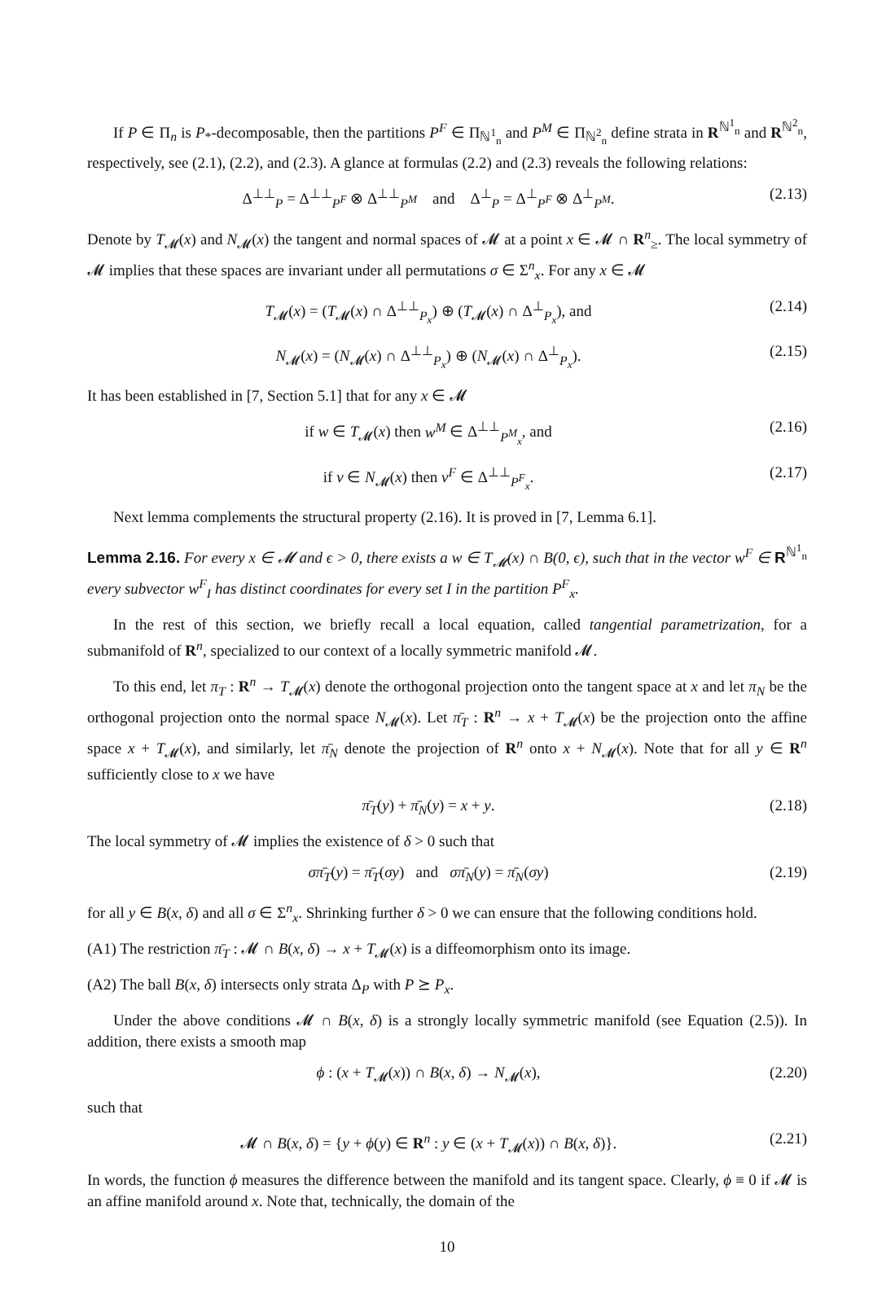If P ∈ Π<sub>n</sub> is P<sub>*</sub>-decomposable, then the partitions P<sup>F</sup> ∈ Π<sub>ℕ<sup>1</sup><sub>n</sub></sub> and P<sup>M</sup> ∈ Π<sub>ℕ<sup>2</sup><sub>n</sub></sub> define strata in R<sup>ℕ<sup>1</sup><sub>n</sub></sup> and R<sup>ℕ<sup>2</sup><sub>n</sub></sup>, respectively, see (2.1), (2.2), and (2.3). A glance at formulas (2.2) and (2.3) reveals the following relations:
Δ<sup>⊥⊥</sup><sub>P</sub> = Δ<sup>⊥⊥</sup><sub>P<sup>F</sup></sub> ⊗ Δ<sup>⊥⊥</sup><sub>P<sup>M</sup></sub> and Δ<sup>⊥</sup><sub>P</sub> = Δ<sup>⊥</sup><sub>P<sup>F</sup></sub> ⊗ Δ<sup>⊥</sup><sub>P<sup>M</sup></sub>. (2.13)
Denote by T<sub>𝓜</sub>(x) and N<sub>𝓜</sub>(x) the tangent and normal spaces of 𝓜 at a point x ∈ 𝓜 ∩ R<sup>n</sup><sub>≥</sub>. The local symmetry of 𝓜 implies that these spaces are invariant under all permutations σ ∈ Σ<sup>n</sup><sub>x</sub>. For any x ∈ 𝓜
T<sub>𝓜</sub>(x) = (T<sub>𝓜</sub>(x) ∩ Δ<sup>⊥⊥</sup><sub>P<sub>x</sub></sub>) ⊕ (T<sub>𝓜</sub>(x) ∩ Δ<sup>⊥</sup><sub>P<sub>x</sub></sub>), and (2.14)
N<sub>𝓜</sub>(x) = (N<sub>𝓜</sub>(x) ∩ Δ<sup>⊥⊥</sup><sub>P<sub>x</sub></sub>) ⊕ (N<sub>𝓜</sub>(x) ∩ Δ<sup>⊥</sup><sub>P<sub>x</sub></sub>). (2.15)
It has been established in [7, Section 5.1] that for any x ∈ 𝓜
if w ∈ T<sub>𝓜</sub>(x) then w<sup>M</sup> ∈ Δ<sup>⊥⊥</sup><sub>P<sup>M</sup><sub>x</sub></sub>, and (2.16)
if v ∈ N<sub>𝓜</sub>(x) then v<sup>F</sup> ∈ Δ<sup>⊥⊥</sup><sub>P<sup>F</sup><sub>x</sub></sub>. (2.17)
Next lemma complements the structural property (2.16). It is proved in [7, Lemma 6.1].
Lemma 2.16. For every x ∈ 𝓜 and ϵ > 0, there exists a w ∈ T<sub>𝓜</sub>(x) ∩ B(0, ϵ), such that in the vector w<sup>F</sup> ∈ R<sup>ℕ<sup>1</sup><sub>n</sub></sup> every subvector w<sup>F</sup><sub>I</sub> has distinct coordinates for every set I in the partition P<sup>F</sup><sub>x</sub>.
In the rest of this section, we briefly recall a local equation, called tangential parametrization, for a submanifold of R<sup>n</sup>, specialized to our context of a locally symmetric manifold 𝓜.
To this end, let π<sub>T</sub> : R<sup>n</sup> → T<sub>𝓜</sub>(x) denote the orthogonal projection onto the tangent space at x and let π<sub>N</sub> be the orthogonal projection onto the normal space N<sub>𝓜</sub>(x). Let π̄<sub>T</sub> : R<sup>n</sup> → x + T<sub>𝓜</sub>(x) be the projection onto the affine space x + T<sub>𝓜</sub>(x), and similarly, let π̄<sub>N</sub> denote the projection of R<sup>n</sup> onto x + N<sub>𝓜</sub>(x). Note that for all y ∈ R<sup>n</sup> sufficiently close to x we have
π̄<sub>T</sub>(y) + π̄<sub>N</sub>(y) = x + y. (2.18)
The local symmetry of 𝓜 implies the existence of δ > 0 such that
σπ̄<sub>T</sub>(y) = π̄<sub>T</sub>(σy) and σπ̄<sub>N</sub>(y) = π̄<sub>N</sub>(σy) (2.19)
for all y ∈ B(x, δ) and all σ ∈ Σ<sup>n</sup><sub>x</sub>. Shrinking further δ > 0 we can ensure that the following conditions hold.
(A1) The restriction π̄<sub>T</sub> : 𝓜 ∩ B(x, δ) → x + T<sub>𝓜</sub>(x) is a diffeomorphism onto its image.
(A2) The ball B(x, δ) intersects only strata Δ<sub>P</sub> with P ⪰ P<sub>x</sub>.
Under the above conditions 𝓜 ∩ B(x, δ) is a strongly locally symmetric manifold (see Equation (2.5)). In addition, there exists a smooth map
ϕ : (x + T<sub>𝓜</sub>(x)) ∩ B(x, δ) → N<sub>𝓜</sub>(x), (2.20)
such that
𝓜 ∩ B(x, δ) = {y + ϕ(y) ∈ R<sup>n</sup> : y ∈ (x + T<sub>𝓜</sub>(x)) ∩ B(x, δ)}. (2.21)
In words, the function ϕ measures the difference between the manifold and its tangent space. Clearly, ϕ ≡ 0 if 𝓜 is an affine manifold around x. Note that, technically, the domain of the
10